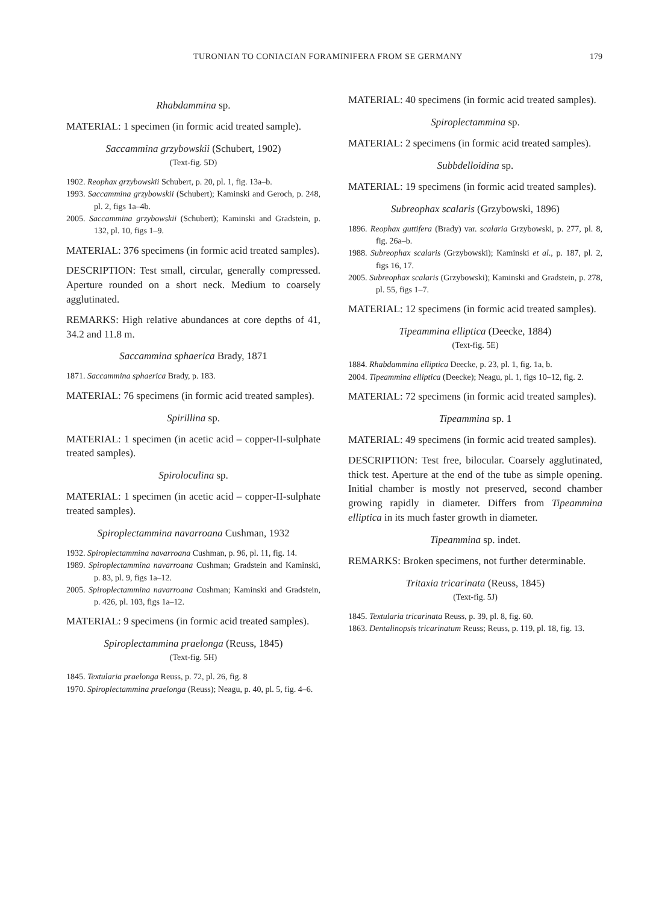TURONIAN TO CONIACIAN FORAMINIFERA FROM SE GERMANY
179
Rhabdammina sp.
MATERIAL: 1 specimen (in formic acid treated sample).
Saccammina grzybowskii (Schubert, 1902)
(Text-fig. 5D)
1902. Reophax grzybowskii Schubert, p. 20, pl. 1, fig. 13a–b.
1993. Saccammina grzybowskii (Schubert); Kaminski and Geroch, p. 248, pl. 2, figs 1a–4b.
2005. Saccammina grzybowskii (Schubert); Kaminski and Gradstein, p. 132, pl. 10, figs 1–9.
MATERIAL: 376 specimens (in formic acid treated samples).
DESCRIPTION: Test small, circular, generally compressed. Aperture rounded on a short neck. Medium to coarsely agglutinated.
REMARKS: High relative abundances at core depths of 41, 34.2 and 11.8 m.
Saccammina sphaerica Brady, 1871
1871. Saccammina sphaerica Brady, p. 183.
MATERIAL: 76 specimens (in formic acid treated samples).
Spirillina sp.
MATERIAL: 1 specimen (in acetic acid – copper-II-sulphate treated samples).
Spiroloculina sp.
MATERIAL: 1 specimen (in acetic acid – copper-II-sulphate treated samples).
Spiroplectammina navarroana Cushman, 1932
1932. Spiroplectammina navarroana Cushman, p. 96, pl. 11, fig. 14.
1989. Spiroplectammina navarroana Cushman; Gradstein and Kaminski, p. 83, pl. 9, figs 1a–12.
2005. Spiroplectammina navarroana Cushman; Kaminski and Gradstein, p. 426, pl. 103, figs 1a–12.
MATERIAL: 9 specimens (in formic acid treated samples).
Spiroplectammina praelonga (Reuss, 1845)
(Text-fig. 5H)
1845. Textularia praelonga Reuss, p. 72, pl. 26, fig. 8
1970. Spiroplectammina praelonga (Reuss); Neagu, p. 40, pl. 5, fig. 4–6.
MATERIAL: 40 specimens (in formic acid treated samples).
Spiroplectammina sp.
MATERIAL: 2 specimens (in formic acid treated samples).
Subbdelloidina sp.
MATERIAL: 19 specimens (in formic acid treated samples).
Subreophax scalaris (Grzybowski, 1896)
1896. Reophax guttifera (Brady) var. scalaria Grzybowski, p. 277, pl. 8, fig. 26a–b.
1988. Subreophax scalaris (Grzybowski); Kaminski et al., p. 187, pl. 2, figs 16, 17.
2005. Subreophax scalaris (Grzybowski); Kaminski and Gradstein, p. 278, pl. 55, figs 1–7.
MATERIAL: 12 specimens (in formic acid treated samples).
Tipeammina elliptica (Deecke, 1884)
(Text-fig. 5E)
1884. Rhabdammina elliptica Deecke, p. 23, pl. 1, fig. 1a, b.
2004. Tipeammina elliptica (Deecke); Neagu, pl. 1, figs 10–12, fig. 2.
MATERIAL: 72 specimens (in formic acid treated samples).
Tipeammina sp. 1
MATERIAL: 49 specimens (in formic acid treated samples).
DESCRIPTION: Test free, bilocular. Coarsely agglutinated, thick test. Aperture at the end of the tube as simple opening. Initial chamber is mostly not preserved, second chamber growing rapidly in diameter. Differs from Tipeammina elliptica in its much faster growth in diameter.
Tipeammina sp. indet.
REMARKS: Broken specimens, not further determinable.
Tritaxia tricarinata (Reuss, 1845)
(Text-fig. 5J)
1845. Textularia tricarinata Reuss, p. 39, pl. 8, fig. 60.
1863. Dentalinopsis tricarinatum Reuss; Reuss, p. 119, pl. 18, fig. 13.